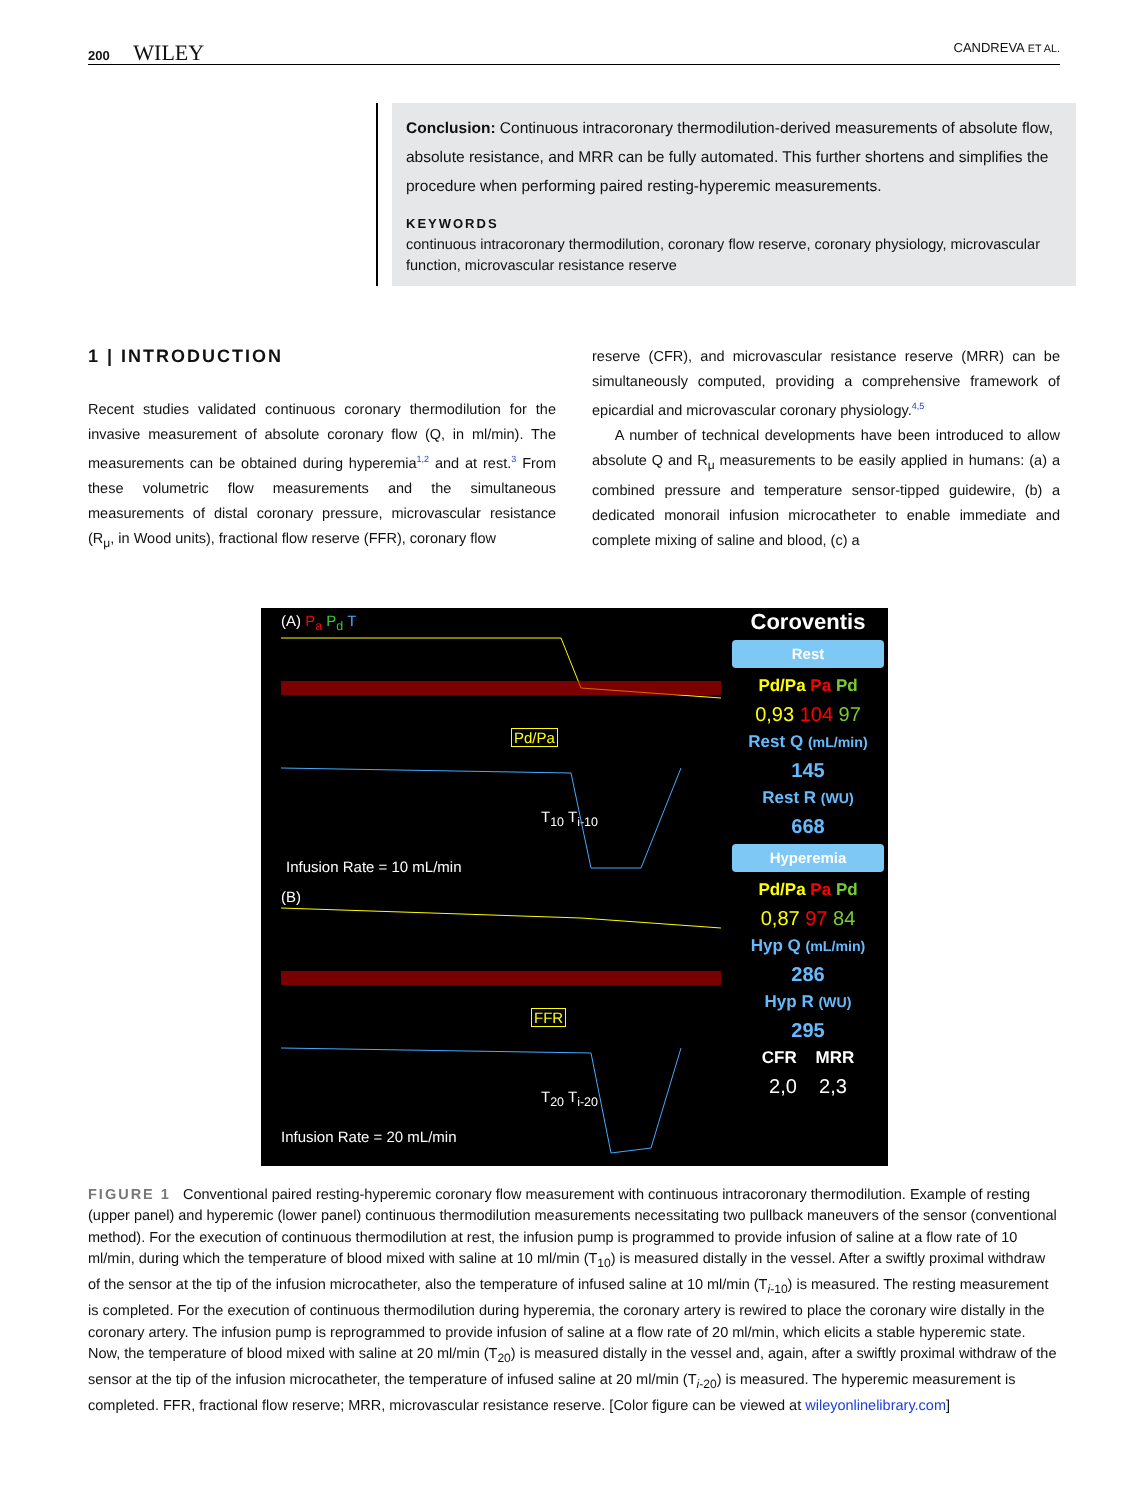200 WILEY CANDREVA ET AL.
Conclusion: Continuous intracoronary thermodilution-derived measurements of absolute flow, absolute resistance, and MRR can be fully automated. This further shortens and simplifies the procedure when performing paired resting-hyperemic measurements.
KEYWORDS
continuous intracoronary thermodilution, coronary flow reserve, coronary physiology, microvascular function, microvascular resistance reserve
1 | INTRODUCTION
Recent studies validated continuous coronary thermodilution for the invasive measurement of absolute coronary flow (Q, in ml/min). The measurements can be obtained during hyperemia<sup>1,2</sup> and at rest.<sup>3</sup> From these volumetric flow measurements and the simultaneous measurements of distal coronary pressure, microvascular resistance (R<sub>μ</sub>, in Wood units), fractional flow reserve (FFR), coronary flow
reserve (CFR), and microvascular resistance reserve (MRR) can be simultaneously computed, providing a comprehensive framework of epicardial and microvascular coronary physiology.<sup>4,5</sup>
A number of technical developments have been introduced to allow absolute Q and R<sub>μ</sub> measurements to be easily applied in humans: (a) a combined pressure and temperature sensor-tipped guidewire, (b) a dedicated monorail infusion microcatheter to enable immediate and complete mixing of saline and blood, (c) a
(A) P<sub>a</sub> P<sub>d</sub> T
Pd/Pa
T<sub>10</sub> T<sub>i-10</sub>
Infusion Rate = 10 mL/min
(B)
FFR
T<sub>20</sub> T<sub>i-20</sub>
Infusion Rate = 20 mL/min
Coroventis
Rest
Pd/Pa Pa Pd
0,93 104 97
Rest Q (mL/min)
145
Rest R (WU)
668
Hyperemia
Pd/Pa Pa Pd
0,87 97 84
Hyp Q (mL/min)
286
Hyp R (WU)
295
CFR MRR
2,0 2,3
FIGURE 1 Conventional paired resting-hyperemic coronary flow measurement with continuous intracoronary thermodilution. Example of resting (upper panel) and hyperemic (lower panel) continuous thermodilution measurements necessitating two pullback maneuvers of the sensor (conventional method). For the execution of continuous thermodilution at rest, the infusion pump is programmed to provide infusion of saline at a flow rate of 10 ml/min, during which the temperature of blood mixed with saline at 10 ml/min (T<sub>10</sub>) is measured distally in the vessel. After a swiftly proximal withdraw of the sensor at the tip of the infusion microcatheter, also the temperature of infused saline at 10 ml/min (T<sub>i-10</sub>) is measured. The resting measurement is completed. For the execution of continuous thermodilution during hyperemia, the coronary artery is rewired to place the coronary wire distally in the coronary artery. The infusion pump is reprogrammed to provide infusion of saline at a flow rate of 20 ml/min, which elicits a stable hyperemic state. Now, the temperature of blood mixed with saline at 20 ml/min (T<sub>20</sub>) is measured distally in the vessel and, again, after a swiftly proximal withdraw of the sensor at the tip of the infusion microcatheter, the temperature of infused saline at 20 ml/min (T<sub>i-20</sub>) is measured. The hyperemic measurement is completed. FFR, fractional flow reserve; MRR, microvascular resistance reserve. [Color figure can be viewed at wileyonlinelibrary.com]